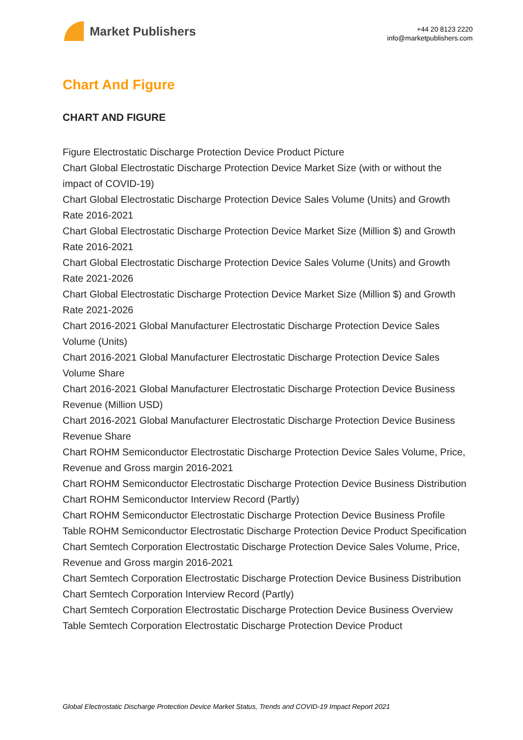Market Publishers
+44 20 8123 2220
info@marketpublishers.com
Chart And Figure
CHART AND FIGURE
Figure Electrostatic Discharge Protection Device Product Picture
Chart Global Electrostatic Discharge Protection Device Market Size (with or without the impact of COVID-19)
Chart Global Electrostatic Discharge Protection Device Sales Volume (Units) and Growth Rate 2016-2021
Chart Global Electrostatic Discharge Protection Device Market Size (Million $) and Growth Rate 2016-2021
Chart Global Electrostatic Discharge Protection Device Sales Volume (Units) and Growth Rate 2021-2026
Chart Global Electrostatic Discharge Protection Device Market Size (Million $) and Growth Rate 2021-2026
Chart 2016-2021 Global Manufacturer Electrostatic Discharge Protection Device Sales Volume (Units)
Chart 2016-2021 Global Manufacturer Electrostatic Discharge Protection Device Sales Volume Share
Chart 2016-2021 Global Manufacturer Electrostatic Discharge Protection Device Business Revenue (Million USD)
Chart 2016-2021 Global Manufacturer Electrostatic Discharge Protection Device Business Revenue Share
Chart ROHM Semiconductor Electrostatic Discharge Protection Device Sales Volume, Price, Revenue and Gross margin 2016-2021
Chart ROHM Semiconductor Electrostatic Discharge Protection Device Business Distribution
Chart ROHM Semiconductor Interview Record (Partly)
Chart ROHM Semiconductor Electrostatic Discharge Protection Device Business Profile
Table ROHM Semiconductor Electrostatic Discharge Protection Device Product Specification
Chart Semtech Corporation Electrostatic Discharge Protection Device Sales Volume, Price, Revenue and Gross margin 2016-2021
Chart Semtech Corporation Electrostatic Discharge Protection Device Business Distribution
Chart Semtech Corporation Interview Record (Partly)
Chart Semtech Corporation Electrostatic Discharge Protection Device Business Overview
Table Semtech Corporation Electrostatic Discharge Protection Device Product
Global Electrostatic Discharge Protection Device Market Status, Trends and COVID-19 Impact Report 2021